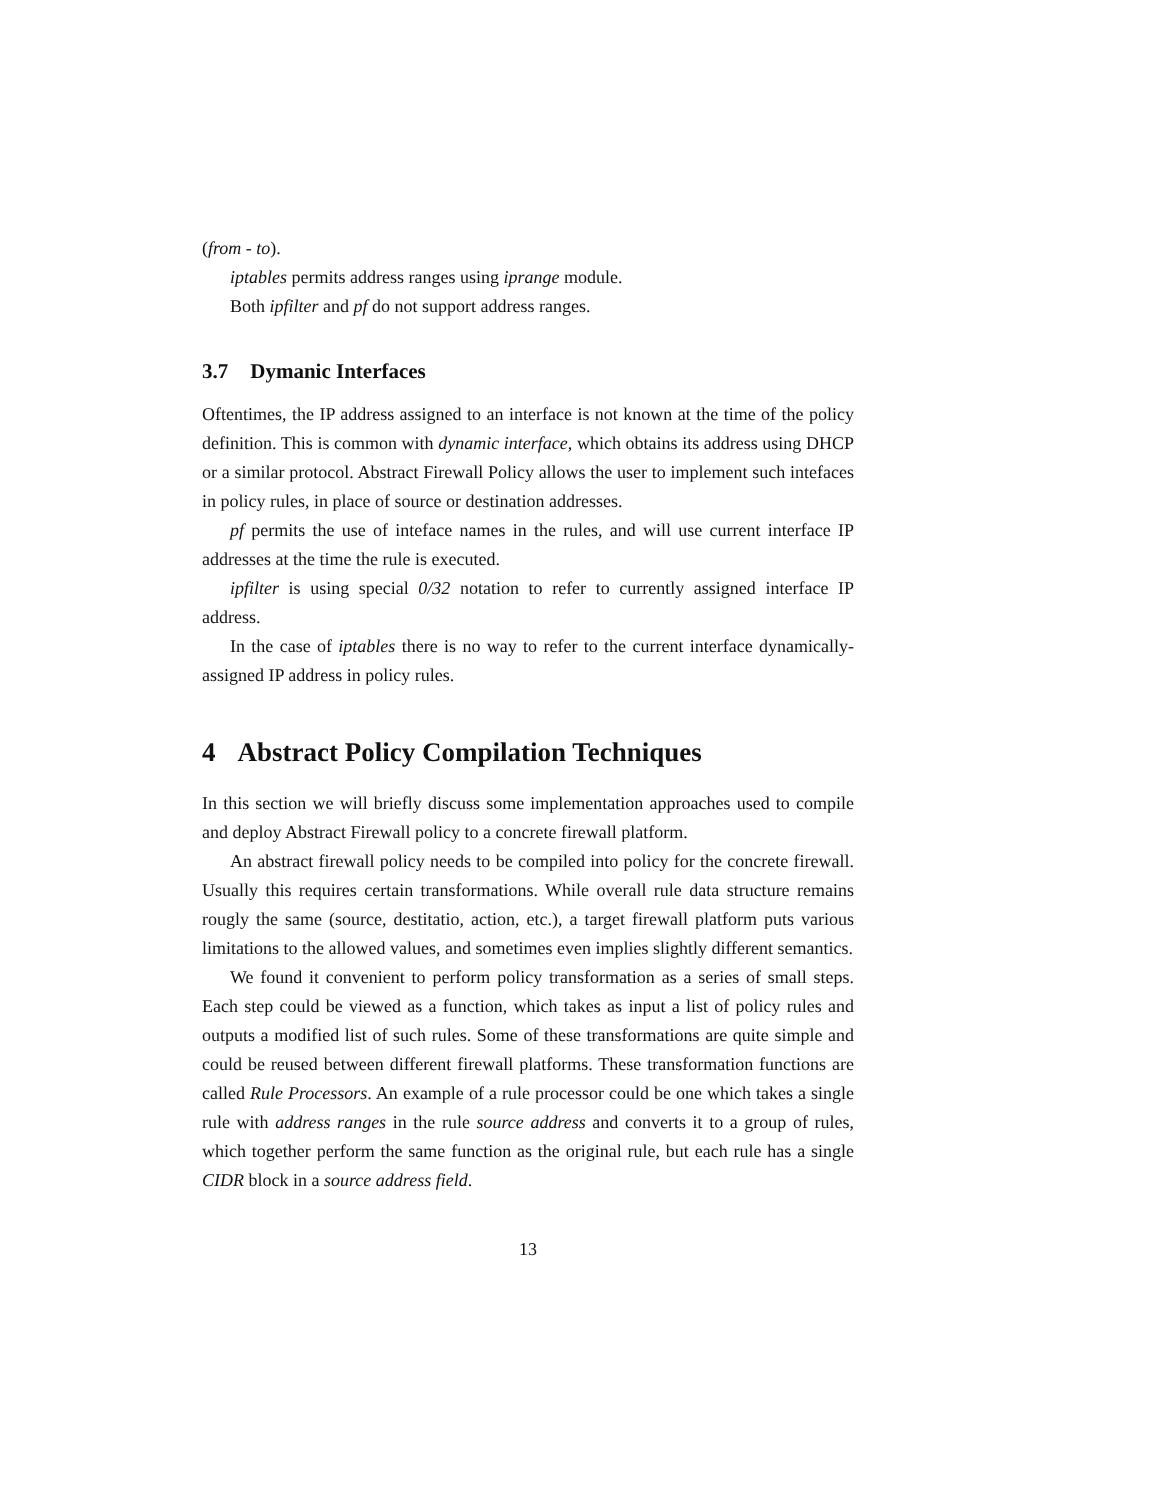(from - to).
iptables permits address ranges using iprange module.
Both ipfilter and pf do not support address ranges.
3.7 Dymanic Interfaces
Oftentimes, the IP address assigned to an interface is not known at the time of the policy definition. This is common with dynamic interface, which obtains its address using DHCP or a similar protocol. Abstract Firewall Policy allows the user to implement such intefaces in policy rules, in place of source or destination addresses.
pf permits the use of inteface names in the rules, and will use current interface IP addresses at the time the rule is executed.
ipfilter is using special 0/32 notation to refer to currently assigned interface IP address.
In the case of iptables there is no way to refer to the current interface dynamically-assigned IP address in policy rules.
4 Abstract Policy Compilation Techniques
In this section we will briefly discuss some implementation approaches used to compile and deploy Abstract Firewall policy to a concrete firewall platform.
An abstract firewall policy needs to be compiled into policy for the concrete firewall. Usually this requires certain transformations. While overall rule data structure remains rougly the same (source, destitatio, action, etc.), a target firewall platform puts various limitations to the allowed values, and sometimes even implies slightly different semantics.
We found it convenient to perform policy transformation as a series of small steps. Each step could be viewed as a function, which takes as input a list of policy rules and outputs a modified list of such rules. Some of these transformations are quite simple and could be reused between different firewall platforms. These transformation functions are called Rule Processors. An example of a rule processor could be one which takes a single rule with address ranges in the rule source address and converts it to a group of rules, which together perform the same function as the original rule, but each rule has a single CIDR block in a source address field.
13